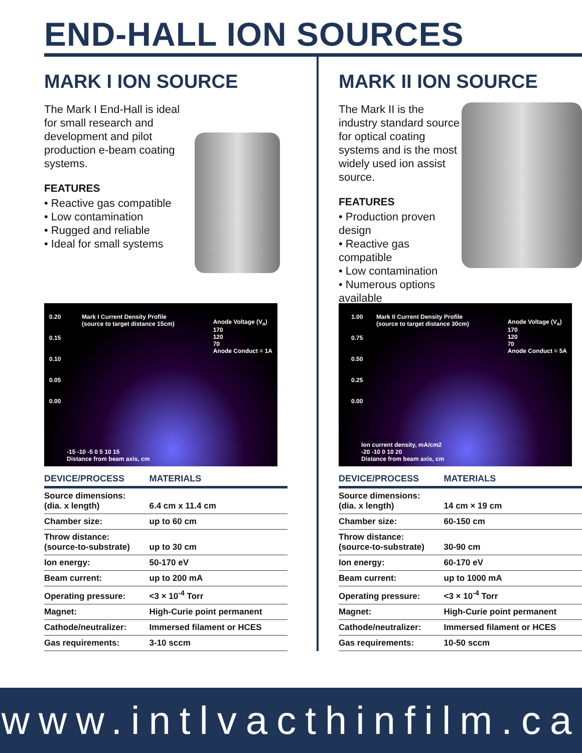END-HALL ION SOURCES
MARK I ION SOURCE
The Mark I End-Hall is ideal for small research and development and pilot production e-beam coating systems.
FEATURES
• Reactive gas compatible
• Low contamination
• Rugged and reliable
• Ideal for small systems
Mark I Current Density Profile
(source to target distance 15cm)
Anode Voltage (V<sub>a</sub>)
170
120
70
Anode Conduct = 1A
0.20
0.15
0.10
0.05
0.00
-15 -10 -5 0 5 10 15
Distance from beam axis, cm
| DEVICE/PROCESS | MATERIALS |
| --- | --- |
| Source dimensions: (dia. x length) | 6.4 cm x 11.4 cm |
| Chamber size: | up to 60 cm |
| Throw distance: (source-to-substrate) | up to 30 cm |
| Ion energy: | 50-170 eV |
| Beam current: | up to 200 mA |
| Operating pressure: | <3 × 10<sup>-4</sup> Torr |
| Magnet: | High-Curie point permanent |
| Cathode/neutralizer: | Immersed filament or HCES |
| Gas requirements: | 3-10 sccm |
MARK II ION SOURCE
The Mark II is the industry standard source for optical coating systems and is the most widely used ion assist source.
FEATURES
• Production proven design
• Reactive gas compatible
• Low contamination
• Numerous options available
Mark II Current Density Profile
(source to target distance 30cm)
Anode Voltage (V<sub>a</sub>)
170
120
70
Anode Conduct = 5A
1.00
0.75
0.50
0.25
0.00
Ion current density, mA/cm2
-20 -10 0 10 20
Distance from beam axis, cm
| DEVICE/PROCESS | MATERIALS |
| --- | --- |
| Source dimensions: (dia. x length) | 14 cm × 19 cm |
| Chamber size: | 60-150 cm |
| Throw distance: (source-to-substrate) | 30-90 cm |
| Ion energy: | 60-170 eV |
| Beam current: | up to 1000 mA |
| Operating pressure: | <3 × 10<sup>-4</sup> Torr |
| Magnet: | High-Curie point permanent |
| Cathode/neutralizer: | Immersed filament or HCES |
| Gas requirements: | 10-50 sccm |
www.intlvacthinfilm.ca